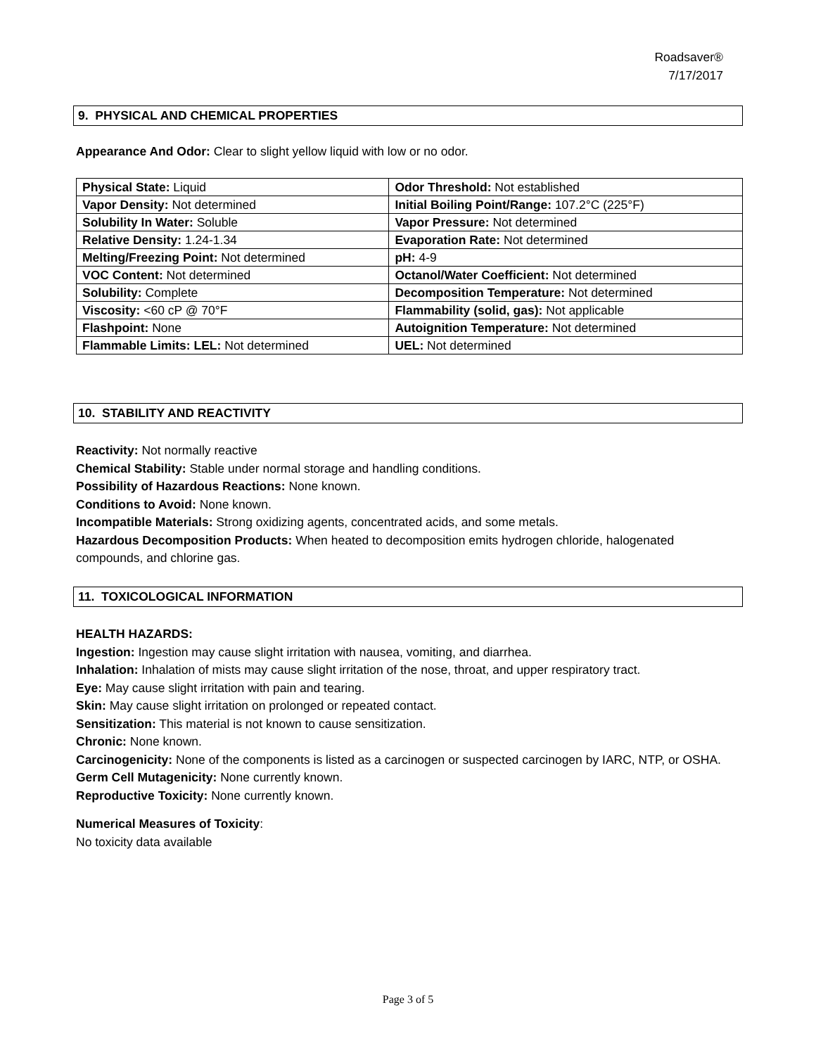Roadsaver®
7/17/2017
9. PHYSICAL AND CHEMICAL PROPERTIES
Appearance And Odor: Clear to slight yellow liquid with low or no odor.
| Physical State: Liquid | Odor Threshold: Not established |
| Vapor Density: Not determined | Initial Boiling Point/Range: 107.2°C (225°F) |
| Solubility In Water: Soluble | Vapor Pressure: Not determined |
| Relative Density: 1.24-1.34 | Evaporation Rate: Not determined |
| Melting/Freezing Point: Not determined | pH: 4-9 |
| VOC Content: Not determined | Octanol/Water Coefficient: Not determined |
| Solubility: Complete | Decomposition Temperature: Not determined |
| Viscosity: <60 cP @ 70°F | Flammability (solid, gas): Not applicable |
| Flashpoint: None | Autoignition Temperature: Not determined |
| Flammable Limits: LEL: Not determined | UEL: Not determined |
10. STABILITY AND REACTIVITY
Reactivity: Not normally reactive
Chemical Stability: Stable under normal storage and handling conditions.
Possibility of Hazardous Reactions: None known.
Conditions to Avoid: None known.
Incompatible Materials: Strong oxidizing agents, concentrated acids, and some metals.
Hazardous Decomposition Products: When heated to decomposition emits hydrogen chloride, halogenated compounds, and chlorine gas.
11. TOXICOLOGICAL INFORMATION
HEALTH HAZARDS:
Ingestion: Ingestion may cause slight irritation with nausea, vomiting, and diarrhea.
Inhalation: Inhalation of mists may cause slight irritation of the nose, throat, and upper respiratory tract.
Eye: May cause slight irritation with pain and tearing.
Skin: May cause slight irritation on prolonged or repeated contact.
Sensitization: This material is not known to cause sensitization.
Chronic: None known.
Carcinogenicity: None of the components is listed as a carcinogen or suspected carcinogen by IARC, NTP, or OSHA.
Germ Cell Mutagenicity: None currently known.
Reproductive Toxicity: None currently known.
Numerical Measures of Toxicity:
No toxicity data available
Page 3 of 5